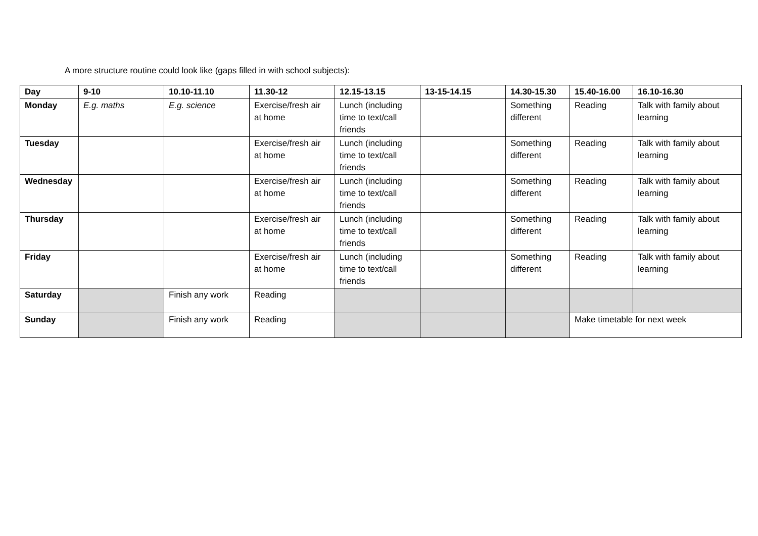A more structure routine could look like (gaps filled in with school subjects):
| Day | 9-10 | 10.10-11.10 | 11.30-12 | 12.15-13.15 | 13-15-14.15 | 14.30-15.30 | 15.40-16.00 | 16.10-16.30 |
| --- | --- | --- | --- | --- | --- | --- | --- | --- |
| Monday | E.g. maths | E.g. science | Exercise/fresh air at home | Lunch (including time to text/call friends | | Something different | Reading | Talk with family about learning |
| Tuesday | | | Exercise/fresh air at home | Lunch (including time to text/call friends | | Something different | Reading | Talk with family about learning |
| Wednesday | | | Exercise/fresh air at home | Lunch (including time to text/call friends | | Something different | Reading | Talk with family about learning |
| Thursday | | | Exercise/fresh air at home | Lunch (including time to text/call friends | | Something different | Reading | Talk with family about learning |
| Friday | | | Exercise/fresh air at home | Lunch (including time to text/call friends | | Something different | Reading | Talk with family about learning |
| Saturday | | Finish any work | Reading | | | | | |
| Sunday | | Finish any work | Reading | | | | Make timetable for next week | |